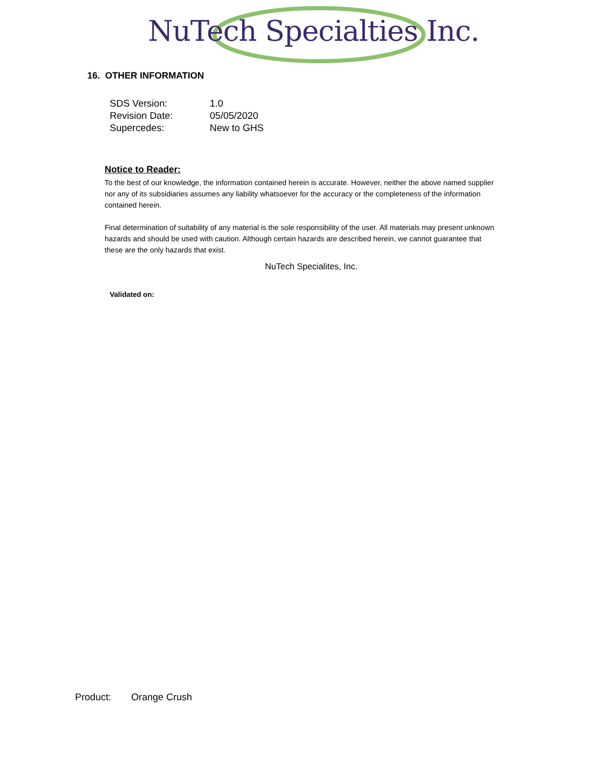NuTech Specialties Inc.
16. OTHER INFORMATION
| SDS Version: | 1.0 |
| Revision Date: | 05/05/2020 |
| Supercedes: | New to GHS |
Notice to Reader:
To the best of our knowledge, the information contained herein is accurate. However, neither the above named supplier nor any of its subsidiaries assumes any liability whatsoever for the accuracy or the completeness of the information contained herein.
Final determination of suitability of any material is the sole responsibility of the user. All materials may present unknown hazards and should be used with caution. Although certain hazards are described herein, we cannot guarantee that these are the only hazards that exist.
NuTech Specialites, Inc.
Validated on:
Product: Orange Crush